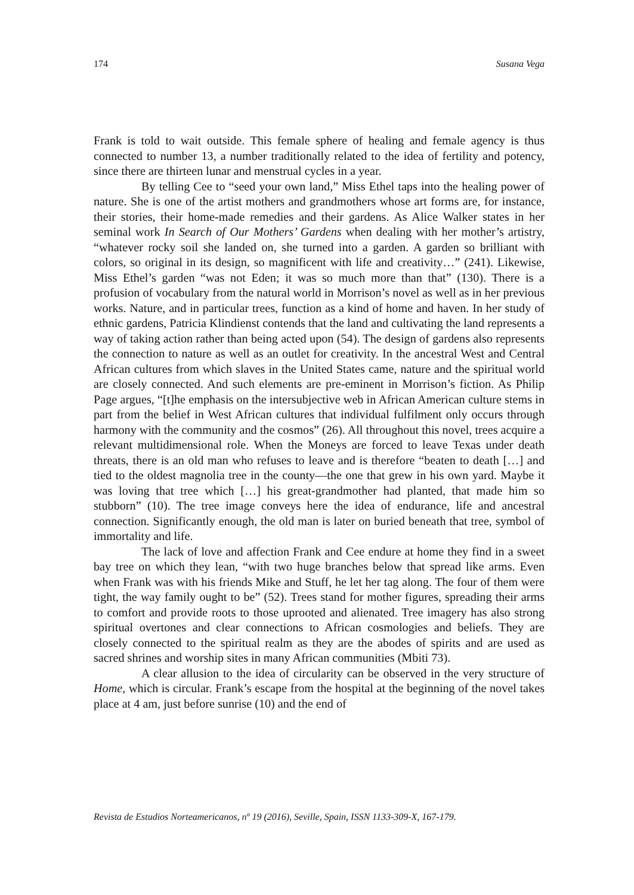174 Susana Vega
Frank is told to wait outside. This female sphere of healing and female agency is thus connected to number 13, a number traditionally related to the idea of fertility and potency, since there are thirteen lunar and menstrual cycles in a year.
By telling Cee to “seed your own land,” Miss Ethel taps into the healing power of nature. She is one of the artist mothers and grandmothers whose art forms are, for instance, their stories, their home-made remedies and their gardens. As Alice Walker states in her seminal work In Search of Our Mothers’ Gardens when dealing with her mother’s artistry, “whatever rocky soil she landed on, she turned into a garden. A garden so brilliant with colors, so original in its design, so magnificent with life and creativity…” (241). Likewise, Miss Ethel’s garden “was not Eden; it was so much more than that” (130). There is a profusion of vocabulary from the natural world in Morrison’s novel as well as in her previous works. Nature, and in particular trees, function as a kind of home and haven. In her study of ethnic gardens, Patricia Klindienst contends that the land and cultivating the land represents a way of taking action rather than being acted upon (54). The design of gardens also represents the connection to nature as well as an outlet for creativity. In the ancestral West and Central African cultures from which slaves in the United States came, nature and the spiritual world are closely connected. And such elements are pre-eminent in Morrison’s fiction. As Philip Page argues, “[t]he emphasis on the intersubjective web in African American culture stems in part from the belief in West African cultures that individual fulfilment only occurs through harmony with the community and the cosmos” (26). All throughout this novel, trees acquire a relevant multidimensional role. When the Moneys are forced to leave Texas under death threats, there is an old man who refuses to leave and is therefore “beaten to death […] and tied to the oldest magnolia tree in the county—the one that grew in his own yard. Maybe it was loving that tree which […] his great-grandmother had planted, that made him so stubborn” (10). The tree image conveys here the idea of endurance, life and ancestral connection. Significantly enough, the old man is later on buried beneath that tree, symbol of immortality and life.
The lack of love and affection Frank and Cee endure at home they find in a sweet bay tree on which they lean, “with two huge branches below that spread like arms. Even when Frank was with his friends Mike and Stuff, he let her tag along. The four of them were tight, the way family ought to be” (52). Trees stand for mother figures, spreading their arms to comfort and provide roots to those uprooted and alienated. Tree imagery has also strong spiritual overtones and clear connections to African cosmologies and beliefs. They are closely connected to the spiritual realm as they are the abodes of spirits and are used as sacred shrines and worship sites in many African communities (Mbiti 73).
A clear allusion to the idea of circularity can be observed in the very structure of Home, which is circular. Frank’s escape from the hospital at the beginning of the novel takes place at 4 am, just before sunrise (10) and the end of
Revista de Estudios Norteamericanos, nº 19 (2016), Seville, Spain, ISSN 1133-309-X, 167-179.